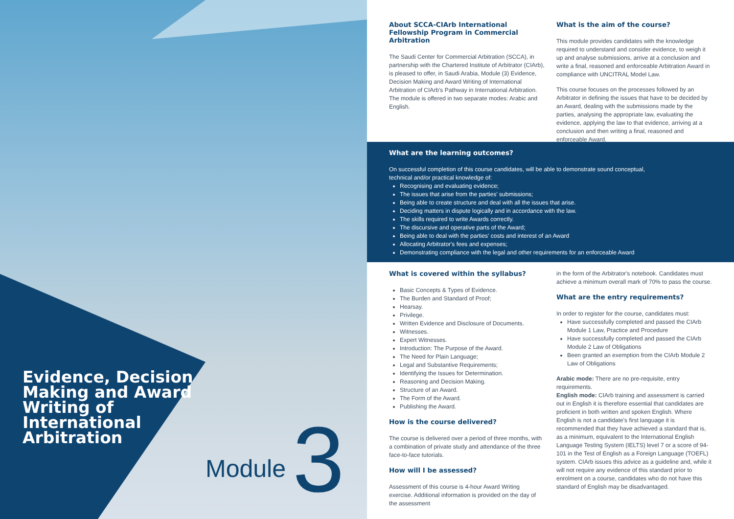Evidence, Decision Making and Award Writing of International Arbitration
Module 3
About SCCA-CIArb International Fellowship Program in Commercial Arbitration
The Saudi Center for Commercial Arbitration (SCCA), in partnership with the Chartered Institute of Arbitrator (CIArb), is pleased to offer, in Saudi Arabia, Module (3) Evidence, Decision Making and Award Writing of International Arbitration of CIArb's Pathway in International Arbitration. The module is offered in two separate modes: Arabic and English.
What is the aim of the course?
This module provides candidates with the knowledge required to understand and consider evidence, to weigh it up and analyse submissions, arrive at a conclusion and write a final, reasoned and enforceable Arbitration Award in compliance with UNCITRAL Model Law.
This course focuses on the processes followed by an Arbitrator in defining the issues that have to be decided by an Award, dealing with the submissions made by the parties, analysing the appropriate law, evaluating the evidence, applying the law to that evidence, arriving at a conclusion and then writing a final, reasoned and enforceable Award.
What are the learning outcomes?
On successful completion of this course candidates, will be able to demonstrate sound conceptual, technical and/or practical knowledge of:
Recognising and evaluating evidence;
The issues that arise from the parties' submissions;
Being able to create structure and deal with all the issues that arise.
Deciding matters in dispute logically and in accordance with the law.
The skills required to write Awards correctly.
The discursive and operative parts of the Award;
Being able to deal with the parties' costs and interest of an Award
Allocating Arbitrator's fees and expenses;
Demonstrating compliance with the legal and other requirements for an enforceable Award
What is covered within the syllabus?
Basic Concepts & Types of Evidence.
The Burden and Standard of Proof;
Hearsay.
Privilege.
Written Evidence and Disclosure of Documents.
Witnesses.
Expert Witnesses.
Introduction: The Purpose of the Award.
The Need for Plain Language;
Legal and Substantive Requirements;
Identifying the Issues for Determination.
Reasoning and Decision Making.
Structure of an Award.
The Form of the Award.
Publishing the Award.
How is the course delivered?
The course is delivered over a period of three months, with a combination of private study and attendance of the three face-to-face tutorials.
How will I be assessed?
Assessment of this course is 4-hour Award Writing exercise. Additional information is provided on the day of the assessment
in the form of the Arbitrator's notebook. Candidates must achieve a minimum overall mark of 70% to pass the course.
What are the entry requirements?
In order to register for the course, candidates must:
Have successfully completed and passed the CIArb Module 1 Law, Practice and Procedure
Have successfully completed and passed the CIArb Module 2 Law of Obligations
Been granted an exemption from the CIArb Module 2 Law of Obligations
Arabic mode: There are no pre-requisite, entry requirements.
English mode: CIArb training and assessment is carried out in English it is therefore essential that candidates are proficient in both written and spoken English. Where English is not a candidate's first language it is recommended that they have achieved a standard that is, as a minimum, equivalent to the International English Language Testing System (IELTS) level 7 or a score of 94-101 in the Test of English as a Foreign Language (TOEFL) system. CIArb issues this advice as a guideline and, while it will not require any evidence of this standard prior to enrolment on a course, candidates who do not have this standard of English may be disadvantaged.